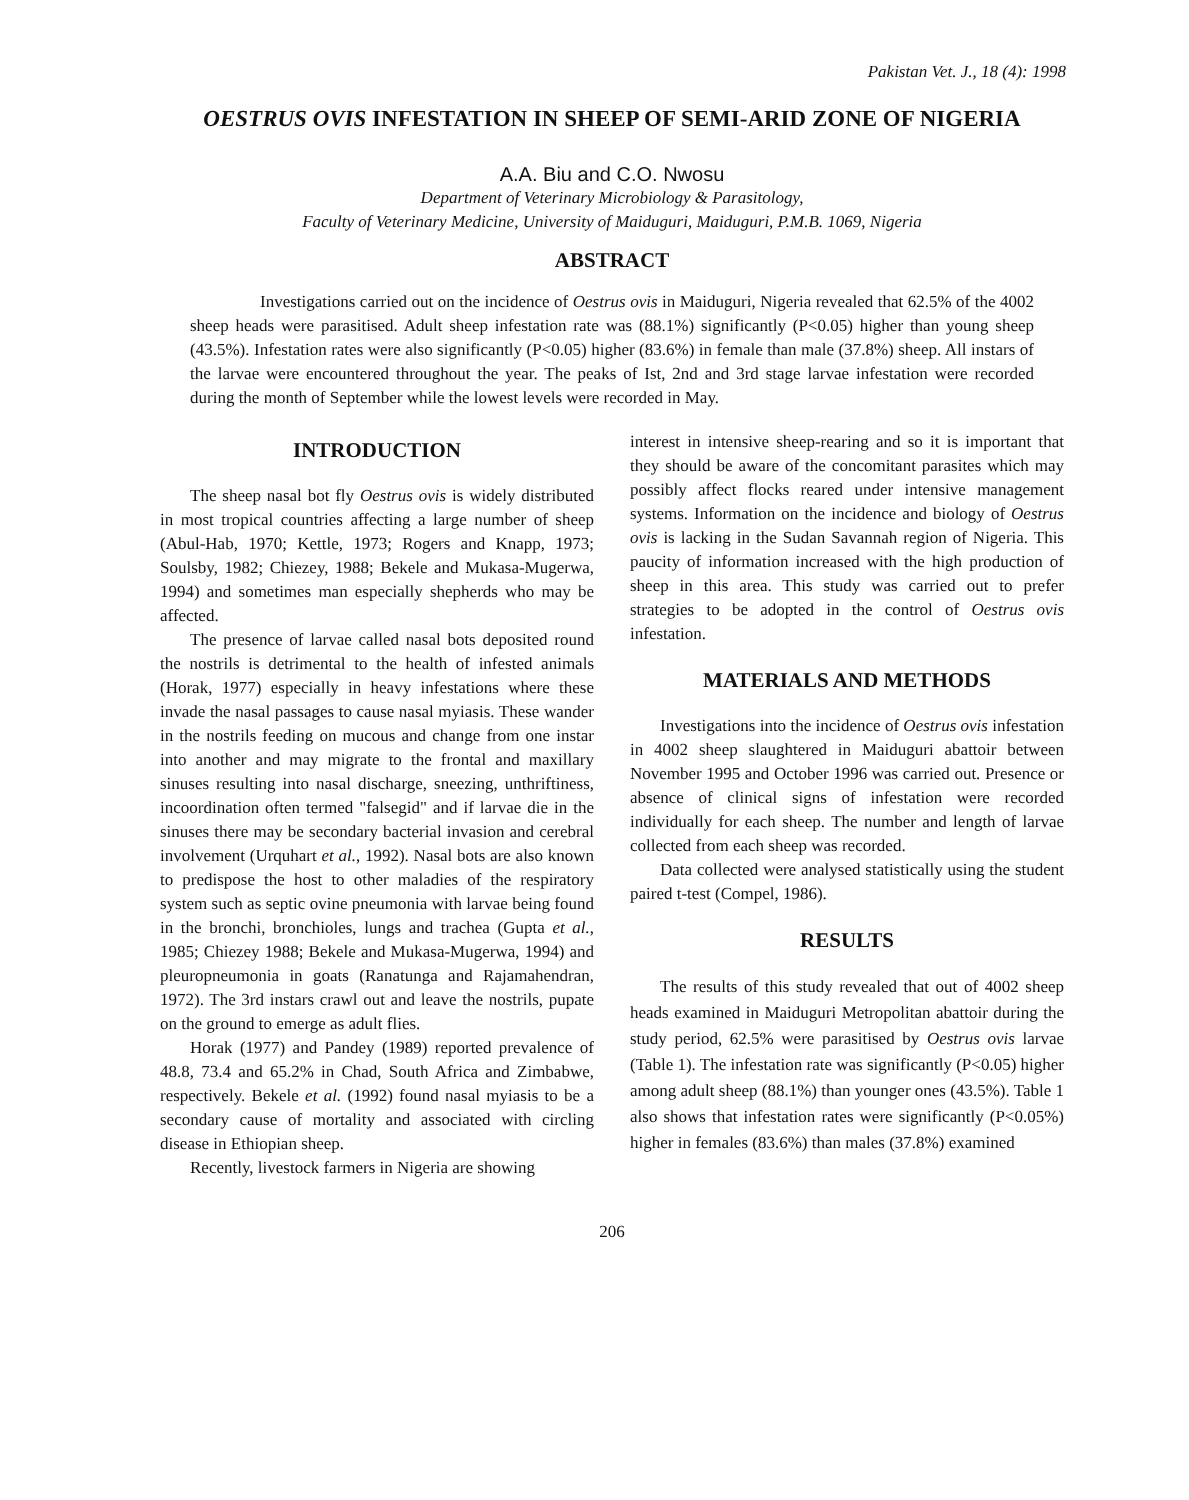Pakistan Vet. J., 18 (4): 1998
OESTRUS OVIS INFESTATION IN SHEEP OF SEMI-ARID ZONE OF NIGERIA
A.A. Biu and C.O. Nwosu
Department of Veterinary Microbiology & Parasitology,
Faculty of Veterinary Medicine, University of Maiduguri, Maiduguri, P.M.B. 1069, Nigeria
ABSTRACT
Investigations carried out on the incidence of Oestrus ovis in Maiduguri, Nigeria revealed that 62.5% of the 4002 sheep heads were parasitised. Adult sheep infestation rate was (88.1%) significantly (P<0.05) higher than young sheep (43.5%). Infestation rates were also significantly (P<0.05) higher (83.6%) in female than male (37.8%) sheep. All instars of the larvae were encountered throughout the year. The peaks of Ist, 2nd and 3rd stage larvae infestation were recorded during the month of September while the lowest levels were recorded in May.
INTRODUCTION
The sheep nasal bot fly Oestrus ovis is widely distributed in most tropical countries affecting a large number of sheep (Abul-Hab, 1970; Kettle, 1973; Rogers and Knapp, 1973; Soulsby, 1982; Chiezey, 1988; Bekele and Mukasa-Mugerwa, 1994) and sometimes man especially shepherds who may be affected.
The presence of larvae called nasal bots deposited round the nostrils is detrimental to the health of infested animals (Horak, 1977) especially in heavy infestations where these invade the nasal passages to cause nasal myiasis. These wander in the nostrils feeding on mucous and change from one instar into another and may migrate to the frontal and maxillary sinuses resulting into nasal discharge, sneezing, unthriftiness, incoordination often termed "falsegid" and if larvae die in the sinuses there may be secondary bacterial invasion and cerebral involvement (Urquhart et al., 1992). Nasal bots are also known to predispose the host to other maladies of the respiratory system such as septic ovine pneumonia with larvae being found in the bronchi, bronchioles, lungs and trachea (Gupta et al., 1985; Chiezey 1988; Bekele and Mukasa-Mugerwa, 1994) and pleuropneumonia in goats (Ranatunga and Rajamahendran, 1972). The 3rd instars crawl out and leave the nostrils, pupate on the ground to emerge as adult flies.
Horak (1977) and Pandey (1989) reported prevalence of 48.8, 73.4 and 65.2% in Chad, South Africa and Zimbabwe, respectively. Bekele et al. (1992) found nasal myiasis to be a secondary cause of mortality and associated with circling disease in Ethiopian sheep.
Recently, livestock farmers in Nigeria are showing
interest in intensive sheep-rearing and so it is important that they should be aware of the concomitant parasites which may possibly affect flocks reared under intensive management systems. Information on the incidence and biology of Oestrus ovis is lacking in the Sudan Savannah region of Nigeria. This paucity of information increased with the high production of sheep in this area. This study was carried out to prefer strategies to be adopted in the control of Oestrus ovis infestation.
MATERIALS AND METHODS
Investigations into the incidence of Oestrus ovis infestation in 4002 sheep slaughtered in Maiduguri abattoir between November 1995 and October 1996 was carried out. Presence or absence of clinical signs of infestation were recorded individually for each sheep. The number and length of larvae collected from each sheep was recorded.
Data collected were analysed statistically using the student paired t-test (Compel, 1986).
RESULTS
The results of this study revealed that out of 4002 sheep heads examined in Maiduguri Metropolitan abattoir during the study period, 62.5% were parasitised by Oestrus ovis larvae (Table 1). The infestation rate was significantly (P<0.05) higher among adult sheep (88.1%) than younger ones (43.5%). Table 1 also shows that infestation rates were significantly (P<0.05%) higher in females (83.6%) than males (37.8%) examined
206